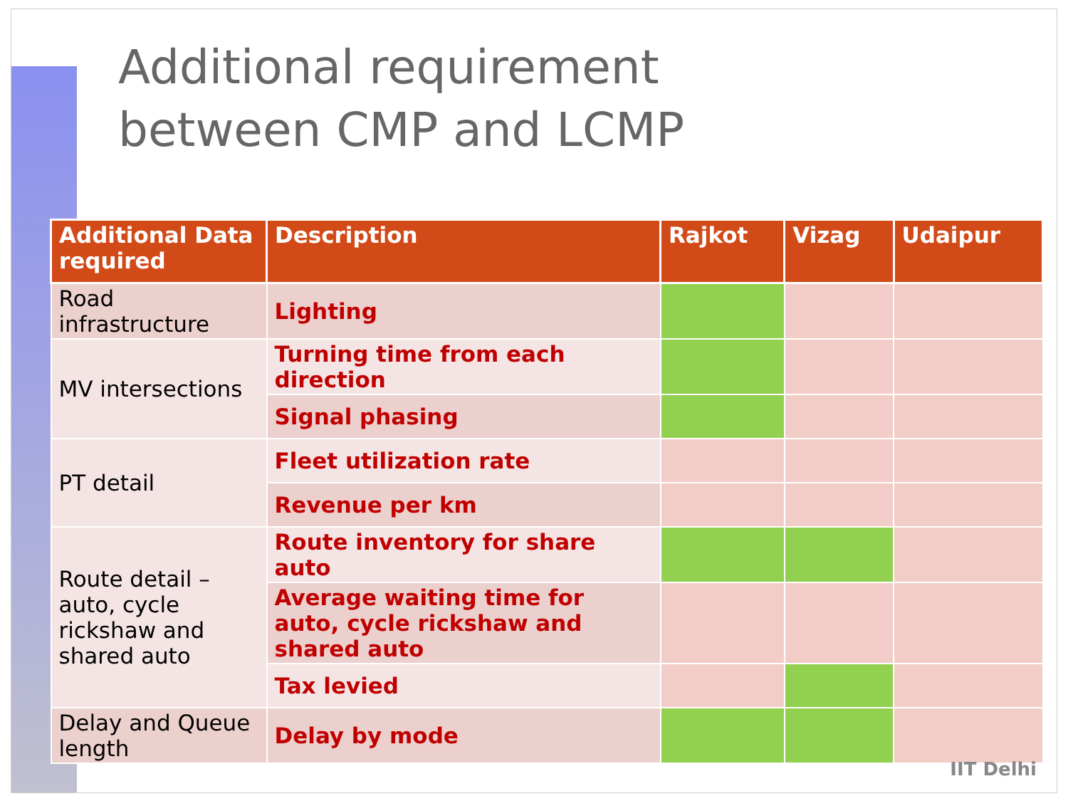Additional requirement
between CMP and LCMP
| Additional Data required | Description | Rajkot | Vizag | Udaipur |
| --- | --- | --- | --- | --- |
| Road infrastructure | Lighting | | | |
| MV intersections | Turning time from each direction | | | |
| | Signal phasing | | | |
| PT detail | Fleet utilization rate | | | |
| | Revenue per km | | | |
| Route detail – auto, cycle rickshaw and shared auto | Route inventory for share auto | | | |
| | Average waiting time for auto, cycle rickshaw and shared auto | | | |
| | Tax levied | | | |
| Delay and Queue length | Delay by mode | | | |
IIT Delhi